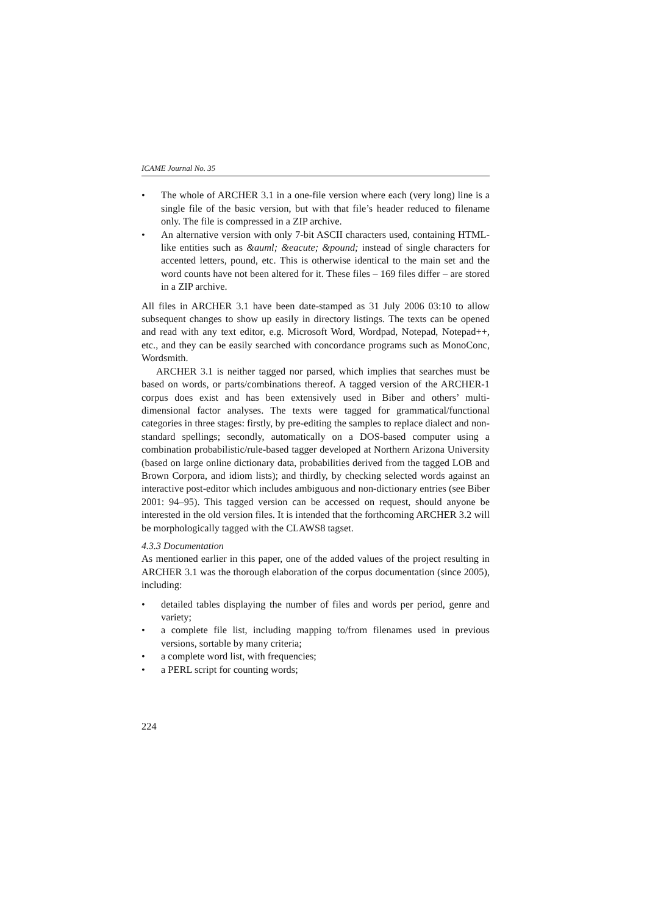ICAME Journal No. 35
• The whole of ARCHER 3.1 in a one-file version where each (very long) line is a single file of the basic version, but with that file’s header reduced to filename only. The file is compressed in a ZIP archive.
• An alternative version with only 7-bit ASCII characters used, containing HTML-like entities such as &auml; &eacute; &pound; instead of single characters for accented letters, pound, etc. This is otherwise identical to the main set and the word counts have not been altered for it. These files – 169 files differ – are stored in a ZIP archive.
All files in ARCHER 3.1 have been date-stamped as 31 July 2006 03:10 to allow subsequent changes to show up easily in directory listings. The texts can be opened and read with any text editor, e.g. Microsoft Word, Wordpad, Notepad, Notepad++, etc., and they can be easily searched with concordance programs such as MonoConc, Wordsmith.
ARCHER 3.1 is neither tagged nor parsed, which implies that searches must be based on words, or parts/combinations thereof. A tagged version of the ARCHER-1 corpus does exist and has been extensively used in Biber and others’ multi-dimensional factor analyses. The texts were tagged for grammatical/functional categories in three stages: firstly, by pre-editing the samples to replace dialect and non-standard spellings; secondly, automatically on a DOS-based computer using a combination probabilistic/rule-based tagger developed at Northern Arizona University (based on large online dictionary data, probabilities derived from the tagged LOB and Brown Corpora, and idiom lists); and thirdly, by checking selected words against an interactive post-editor which includes ambiguous and non-dictionary entries (see Biber 2001: 94–95). This tagged version can be accessed on request, should anyone be interested in the old version files. It is intended that the forthcoming ARCHER 3.2 will be morphologically tagged with the CLAWS8 tagset.
4.3.3 Documentation
As mentioned earlier in this paper, one of the added values of the project resulting in ARCHER 3.1 was the thorough elaboration of the corpus documentation (since 2005), including:
• detailed tables displaying the number of files and words per period, genre and variety;
• a complete file list, including mapping to/from filenames used in previous versions, sortable by many criteria;
• a complete word list, with frequencies;
• a PERL script for counting words;
224